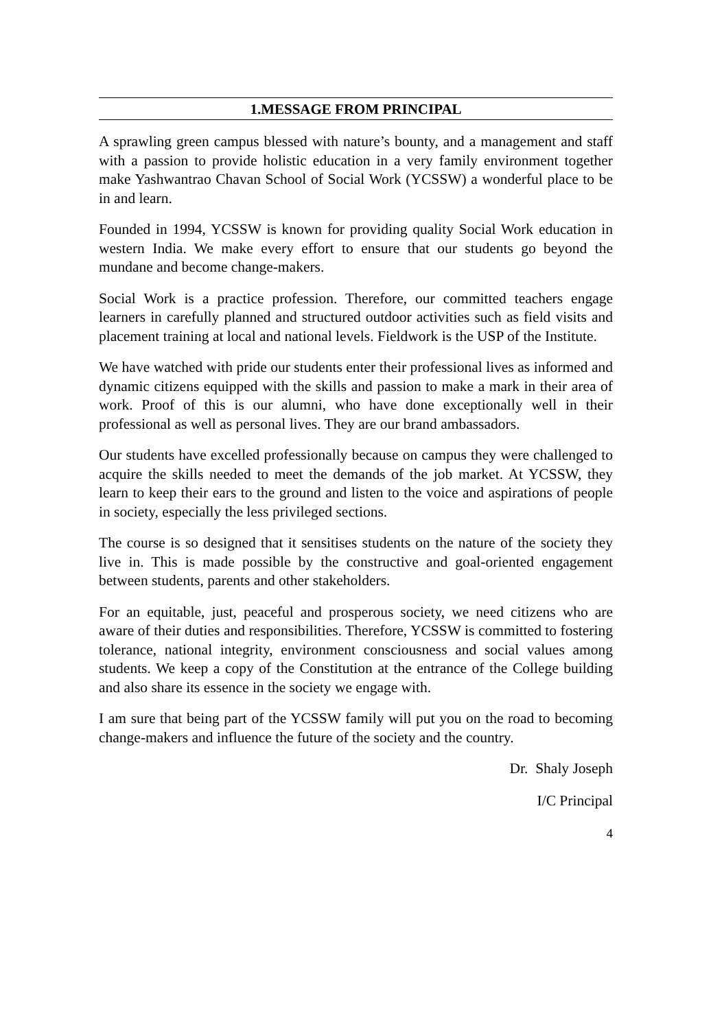1.MESSAGE FROM PRINCIPAL
A sprawling green campus blessed with nature’s bounty, and a management and staff with a passion to provide holistic education in a very family environment together make Yashwantrao Chavan School of Social Work (YCSSW) a wonderful place to be in and learn.
Founded in 1994, YCSSW is known for providing quality Social Work education in western India. We make every effort to ensure that our students go beyond the mundane and become change-makers.
Social Work is a practice profession. Therefore, our committed teachers engage learners in carefully planned and structured outdoor activities such as field visits and placement training at local and national levels. Fieldwork is the USP of the Institute.
We have watched with pride our students enter their professional lives as informed and dynamic citizens equipped with the skills and passion to make a mark in their area of work. Proof of this is our alumni, who have done exceptionally well in their professional as well as personal lives. They are our brand ambassadors.
Our students have excelled professionally because on campus they were challenged to acquire the skills needed to meet the demands of the job market. At YCSSW, they learn to keep their ears to the ground and listen to the voice and aspirations of people in society, especially the less privileged sections.
The course is so designed that it sensitises students on the nature of the society they live in. This is made possible by the constructive and goal-oriented engagement between students, parents and other stakeholders.
For an equitable, just, peaceful and prosperous society, we need citizens who are aware of their duties and responsibilities. Therefore, YCSSW is committed to fostering tolerance, national integrity, environment consciousness and social values among students. We keep a copy of the Constitution at the entrance of the College building and also share its essence in the society we engage with.
I am sure that being part of the YCSSW family will put you on the road to becoming change-makers and influence the future of the society and the country.
Dr. Shaly Joseph
I/C Principal
4